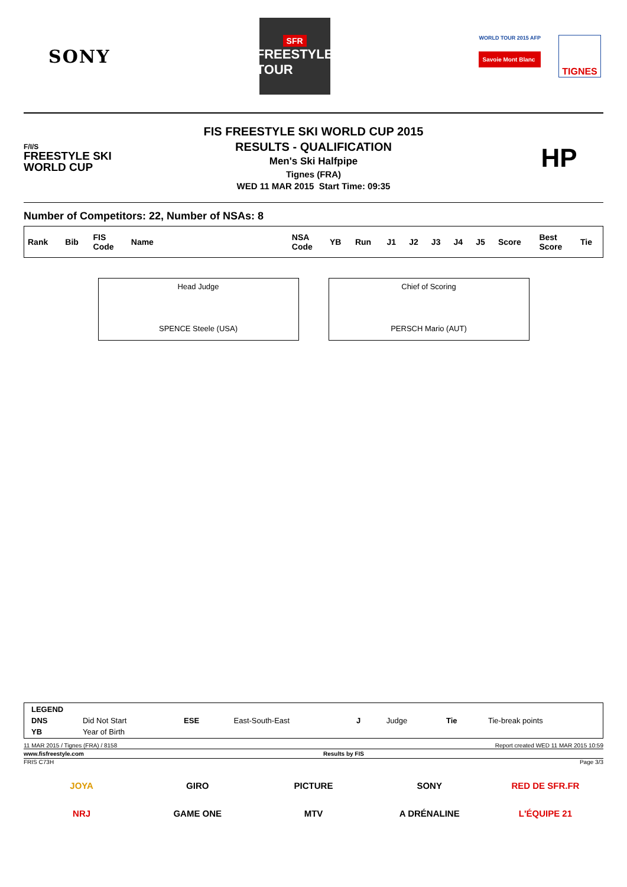SONY
SFR
FREESTYLE
TOUR
WORLD TOUR 2015 AFP
Savoie Mont Blanc
TIGNES
F/I/S
FREESTYLE SKI
WORLD CUP
FIS FREESTYLE SKI WORLD CUP 2015
RESULTS - QUALIFICATION
Men's Ski Halfpipe
Tignes (FRA)
WED 11 MAR 2015 Start Time: 09:35
HP
Number of Competitors: 22, Number of NSAs: 8
| Rank | Bib | FIS Code | Name | NSA Code | YB | Run | J1 | J2 | J3 | J4 | J5 | Score | Best Score | Tie |
| --- | --- | --- | --- | --- | --- | --- | --- | --- | --- | --- | --- | --- | --- | --- |
Head Judge
SPENCE Steele (USA)
Chief of Scoring
PERSCH Mario (AUT)
| LEGEND | | | | | | | |
| DNS | Did Not Start | ESE | East-South-East | J | Judge | Tie | Tie-break points |
| YB | Year of Birth | | | | | | |
11 MAR 2015 / Tignes (FRA) / 8158 Report created WED 11 MAR 2015 10:59
www.fisfreestyle.com Results by FIS
FRIS C73H Page 3/3
JOYA
GIRO
PICTURE
SONY
RED DE SFR.FR
NRJ
GAME ONE
MTV
A DRÉNALINE
L'ÉQUIPE 21